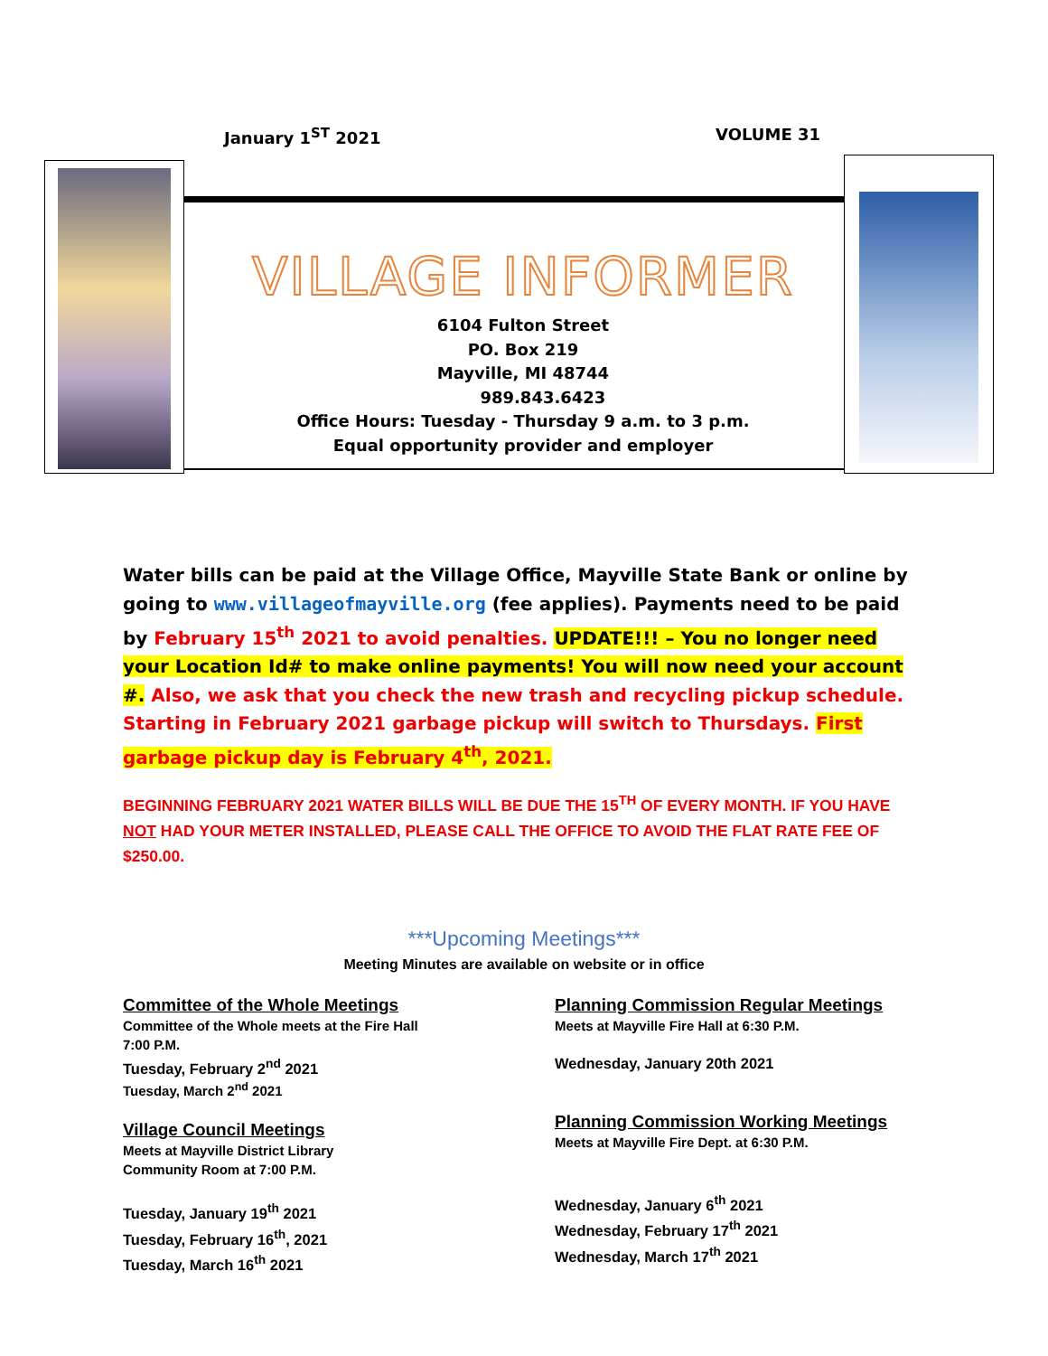January 1<sup>ST</sup> 2021 VOLUME 31
VILLAGE INFORMER
6104 Fulton Street
PO. Box 219
Mayville, MI 48744
989.843.6423
Office Hours: Tuesday - Thursday 9 a.m. to 3 p.m.
Equal opportunity provider and employer
Water bills can be paid at the Village Office, Mayville State Bank or online by going to www.villageofmayville.org (fee applies). Payments need to be paid by February 15<sup>th</sup> 2021 to avoid penalties. UPDATE!!! – You no longer need your Location Id# to make online payments! You will now need your account #. Also, we ask that you check the new trash and recycling pickup schedule. Starting in February 2021 garbage pickup will switch to Thursdays. First garbage pickup day is February 4<sup>th</sup>, 2021.
BEGINNING FEBRUARY 2021 WATER BILLS WILL BE DUE THE 15<sup>TH</sup> OF EVERY MONTH. IF YOU HAVE NOT HAD YOUR METER INSTALLED, PLEASE CALL THE OFFICE TO AVOID THE FLAT RATE FEE OF $250.00.
***Upcoming Meetings***
Meeting Minutes are available on website or in office
Committee of the Whole Meetings
Committee of the Whole meets at the Fire Hall
7:00 P.M.
Tuesday, February 2<sup>nd</sup> 2021
Tuesday, March 2<sup>nd</sup> 2021
Village Council Meetings
Meets at Mayville District Library
Community Room at 7:00 P.M.
Tuesday, January 19<sup>th</sup> 2021
Tuesday, February 16<sup>th</sup>, 2021
Tuesday, March 16<sup>th</sup> 2021
Planning Commission Regular Meetings
Meets at Mayville Fire Hall at 6:30 P.M.
Wednesday, January 20th 2021
Planning Commission Working Meetings
Meets at Mayville Fire Dept. at 6:30 P.M.
Wednesday, January 6<sup>th</sup> 2021
Wednesday, February 17<sup>th</sup> 2021
Wednesday, March 17<sup>th</sup> 2021